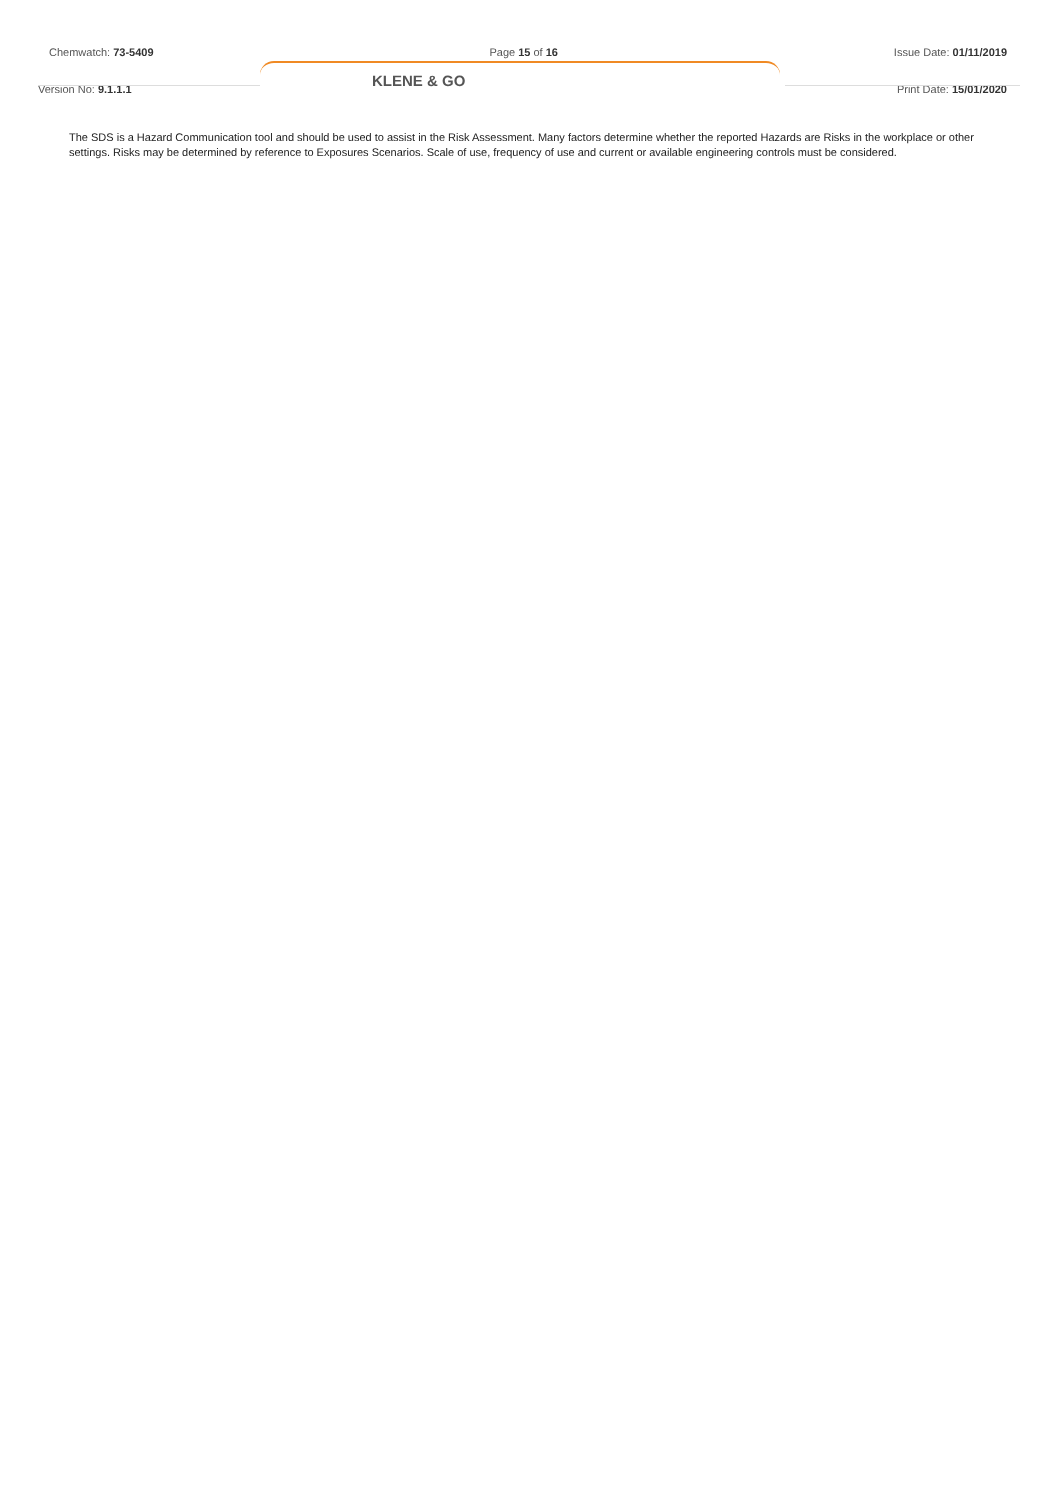Chemwatch: 73-5409 Page 15 of 16 Issue Date: 01/11/2019
KLENE & GO
Version No: 9.1.1.1 Print Date: 15/01/2020
The SDS is a Hazard Communication tool and should be used to assist in the Risk Assessment. Many factors determine whether the reported Hazards are Risks in the workplace or other settings. Risks may be determined by reference to Exposures Scenarios. Scale of use, frequency of use and current or available engineering controls must be considered.